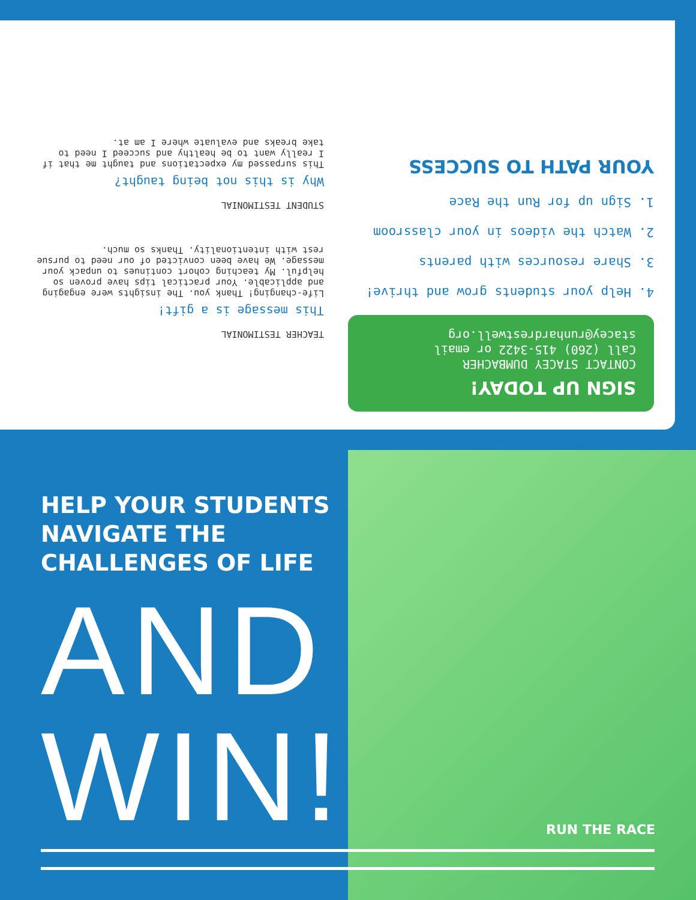SIGN UP TODAY!
CONTACT STACEY DUMBACHER
Call (260) 415-3422 or email
stacey@runhardrestwell.org
4. Help your students grow and thrive!
3. Share resources with parents
2. Watch the videos in your classroom
1. Sign up for Run the Race
YOUR PATH TO SUCCESS
TEACHER TESTIMONIAL
This message is a gift!
Life-changing! Thank you. The insights were engaging and applicable. Your practical tips have proven so helpful. My teaching cohort continues to unpack your message. We have been convicted of our need to pursue rest with intentionality. Thanks so much.
STUDENT TESTIMONIAL
Why is this not being taught?
This surpassed my expectations and taught me that if I really want to be healthy and succeed I need to take breaks and evaluate where I am at.
HELP YOUR STUDENTS
NAVIGATE THE
CHALLENGES OF LIFE
AND
WIN!
RUN THE RACE